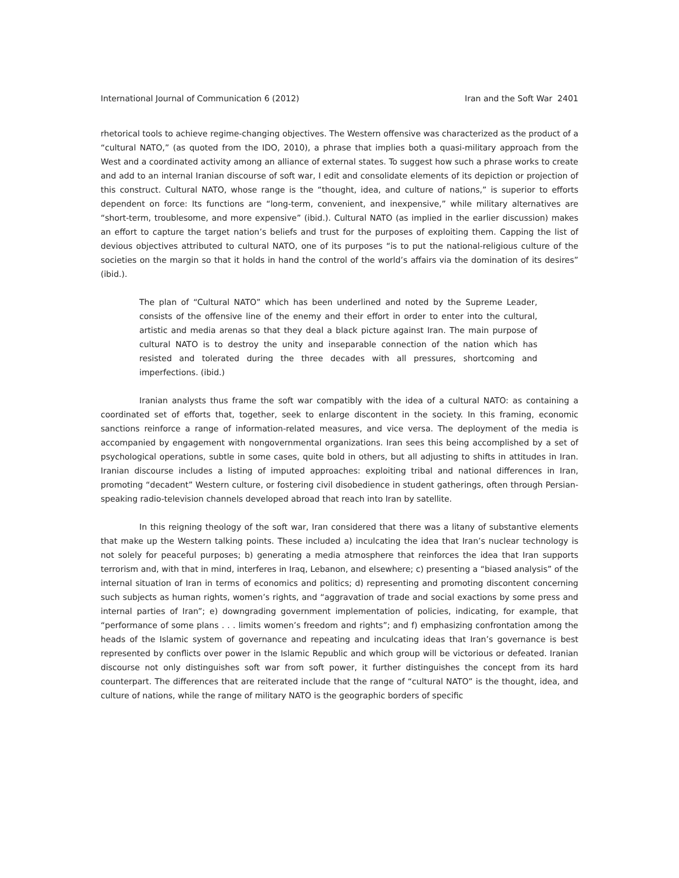International Journal of Communication 6 (2012) Iran and the Soft War 2401
rhetorical tools to achieve regime-changing objectives. The Western offensive was characterized as the product of a “cultural NATO,” (as quoted from the IDO, 2010), a phrase that implies both a quasi-military approach from the West and a coordinated activity among an alliance of external states. To suggest how such a phrase works to create and add to an internal Iranian discourse of soft war, I edit and consolidate elements of its depiction or projection of this construct. Cultural NATO, whose range is the “thought, idea, and culture of nations,” is superior to efforts dependent on force: Its functions are “long-term, convenient, and inexpensive,” while military alternatives are “short-term, troublesome, and more expensive” (ibid.). Cultural NATO (as implied in the earlier discussion) makes an effort to capture the target nation’s beliefs and trust for the purposes of exploiting them. Capping the list of devious objectives attributed to cultural NATO, one of its purposes “is to put the national-religious culture of the societies on the margin so that it holds in hand the control of the world’s affairs via the domination of its desires” (ibid.).
The plan of “Cultural NATO” which has been underlined and noted by the Supreme Leader, consists of the offensive line of the enemy and their effort in order to enter into the cultural, artistic and media arenas so that they deal a black picture against Iran. The main purpose of cultural NATO is to destroy the unity and inseparable connection of the nation which has resisted and tolerated during the three decades with all pressures, shortcoming and imperfections. (ibid.)
Iranian analysts thus frame the soft war compatibly with the idea of a cultural NATO: as containing a coordinated set of efforts that, together, seek to enlarge discontent in the society. In this framing, economic sanctions reinforce a range of information-related measures, and vice versa. The deployment of the media is accompanied by engagement with nongovernmental organizations. Iran sees this being accomplished by a set of psychological operations, subtle in some cases, quite bold in others, but all adjusting to shifts in attitudes in Iran. Iranian discourse includes a listing of imputed approaches: exploiting tribal and national differences in Iran, promoting “decadent” Western culture, or fostering civil disobedience in student gatherings, often through Persian-speaking radio-television channels developed abroad that reach into Iran by satellite.
In this reigning theology of the soft war, Iran considered that there was a litany of substantive elements that make up the Western talking points. These included a) inculcating the idea that Iran’s nuclear technology is not solely for peaceful purposes; b) generating a media atmosphere that reinforces the idea that Iran supports terrorism and, with that in mind, interferes in Iraq, Lebanon, and elsewhere; c) presenting a “biased analysis” of the internal situation of Iran in terms of economics and politics; d) representing and promoting discontent concerning such subjects as human rights, women’s rights, and “aggravation of trade and social exactions by some press and internal parties of Iran”; e) downgrading government implementation of policies, indicating, for example, that “performance of some plans . . . limits women’s freedom and rights”; and f) emphasizing confrontation among the heads of the Islamic system of governance and repeating and inculcating ideas that Iran’s governance is best represented by conflicts over power in the Islamic Republic and which group will be victorious or defeated. Iranian discourse not only distinguishes soft war from soft power, it further distinguishes the concept from its hard counterpart. The differences that are reiterated include that the range of “cultural NATO” is the thought, idea, and culture of nations, while the range of military NATO is the geographic borders of specific